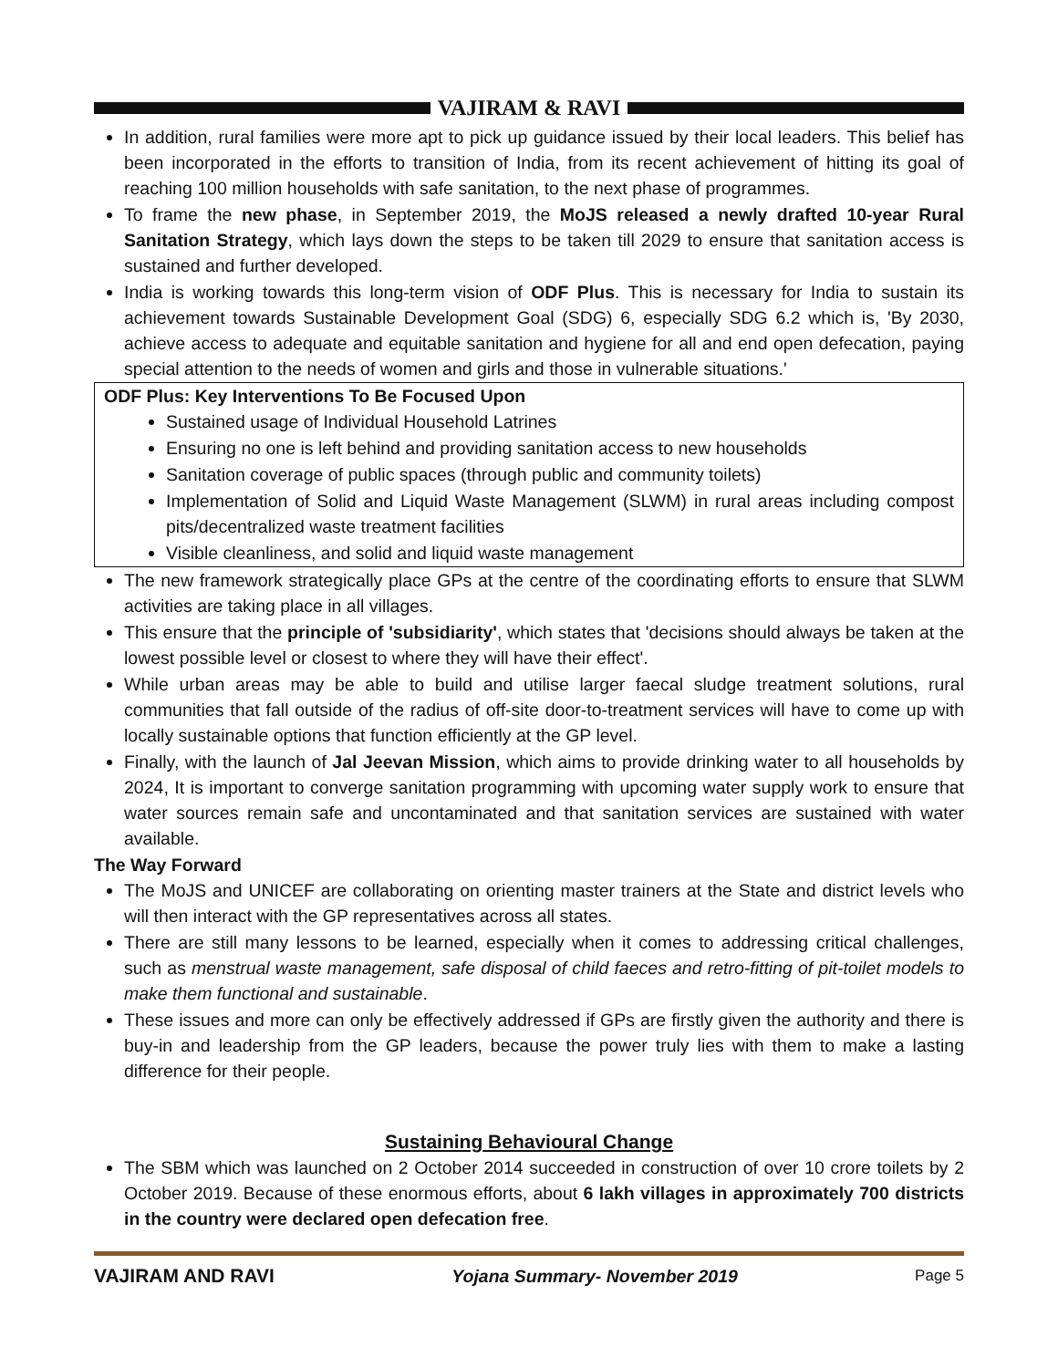VAJIRAM & RAVI
In addition, rural families were more apt to pick up guidance issued by their local leaders. This belief has been incorporated in the efforts to transition of India, from its recent achievement of hitting its goal of reaching 100 million households with safe sanitation, to the next phase of programmes.
To frame the new phase, in September 2019, the MoJS released a newly drafted 10-year Rural Sanitation Strategy, which lays down the steps to be taken till 2029 to ensure that sanitation access is sustained and further developed.
India is working towards this long-term vision of ODF Plus. This is necessary for India to sustain its achievement towards Sustainable Development Goal (SDG) 6, especially SDG 6.2 which is, 'By 2030, achieve access to adequate and equitable sanitation and hygiene for all and end open defecation, paying special attention to the needs of women and girls and those in vulnerable situations.'
ODF Plus: Key Interventions To Be Focused Upon
Sustained usage of Individual Household Latrines
Ensuring no one is left behind and providing sanitation access to new households
Sanitation coverage of public spaces (through public and community toilets)
Implementation of Solid and Liquid Waste Management (SLWM) in rural areas including compost pits/decentralized waste treatment facilities
Visible cleanliness, and solid and liquid waste management
The new framework strategically place GPs at the centre of the coordinating efforts to ensure that SLWM activities are taking place in all villages.
This ensure that the principle of 'subsidiarity', which states that 'decisions should always be taken at the lowest possible level or closest to where they will have their effect'.
While urban areas may be able to build and utilise larger faecal sludge treatment solutions, rural communities that fall outside of the radius of off-site door-to-treatment services will have to come up with locally sustainable options that function efficiently at the GP level.
Finally, with the launch of Jal Jeevan Mission, which aims to provide drinking water to all households by 2024, It is important to converge sanitation programming with upcoming water supply work to ensure that water sources remain safe and uncontaminated and that sanitation services are sustained with water available.
The Way Forward
The MoJS and UNICEF are collaborating on orienting master trainers at the State and district levels who will then interact with the GP representatives across all states.
There are still many lessons to be learned, especially when it comes to addressing critical challenges, such as menstrual waste management, safe disposal of child faeces and retro-fitting of pit-toilet models to make them functional and sustainable.
These issues and more can only be effectively addressed if GPs are firstly given the authority and there is buy-in and leadership from the GP leaders, because the power truly lies with them to make a lasting difference for their people.
Sustaining Behavioural Change
The SBM which was launched on 2 October 2014 succeeded in construction of over 10 crore toilets by 2 October 2019. Because of these enormous efforts, about 6 lakh villages in approximately 700 districts in the country were declared open defecation free.
VAJIRAM AND RAVI Yojana Summary- November 2019 Page 5